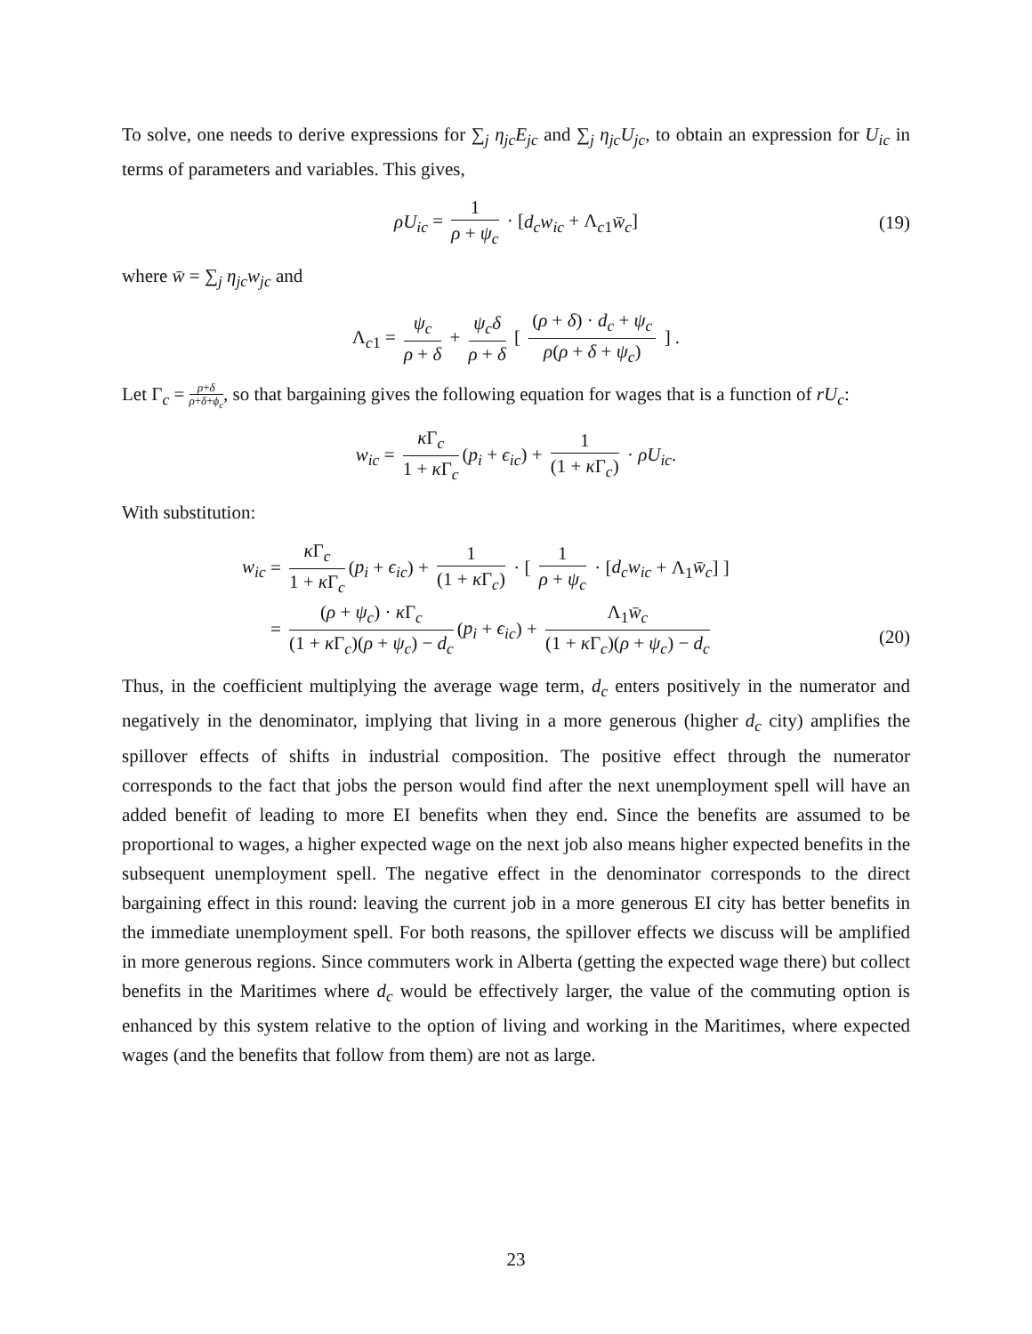To solve, one needs to derive expressions for ∑<sub>j</sub> η<sub>jc</sub>E<sub>jc</sub> and ∑<sub>j</sub> η<sub>jc</sub>U<sub>jc</sub>, to obtain an expression for U<sub>ic</sub> in terms of parameters and variables. This gives,
ρU<sub>ic</sub> = 1 ρ + ψ<sub>c</sub> · [d<sub>c</sub>w<sub>ic</sub> + Λ<sub>c1</sub>w̄<sub>c</sub>] (19)
where w̄ = ∑<sub>j</sub> η<sub>jc</sub>w<sub>jc</sub> and
Λ<sub>c1</sub> = ψ<sub>c</sub> ρ + δ + ψ<sub>c</sub>δ ρ + δ [ (ρ + δ) · d<sub>c</sub> + ψ<sub>c</sub> ρ(ρ + δ + ψ<sub>c</sub>) ] .
Let Γ<sub>c</sub> = ρ+δ ρ+δ+ϕ<sub>c</sub>, so that bargaining gives the following equation for wages that is a function of rU<sub>c</sub>:
w<sub>ic</sub> = κ Γ<sub>c</sub> 1 + κ Γ<sub>c</sub> (p<sub>i</sub> + ϵ<sub>ic</sub>) + 1 (1 + κ Γ<sub>c</sub>) · ρU<sub>ic</sub>.
With substitution:
w<sub>ic</sub> = κ Γ<sub>c</sub> 1 + κ Γ<sub>c</sub> (p<sub>i</sub> + ϵ<sub>ic</sub>) + 1 (1 + κ Γ<sub>c</sub>) · [ 1 ρ + ψ<sub>c</sub> · [d<sub>c</sub>w<sub>ic</sub> + Λ<sub>1</sub>w̄<sub>c</sub>] ]
= (ρ + ψ<sub>c</sub>) · κ Γ<sub>c</sub> (1 + κ Γ<sub>c</sub>)(ρ + ψ<sub>c</sub>) − d<sub>c</sub> (p<sub>i</sub> + ϵ<sub>ic</sub>) + Λ<sub>1</sub>w̄<sub>c</sub> (1 + κ Γ<sub>c</sub>)(ρ + ψ<sub>c</sub>) − d<sub>c</sub>
(20)
Thus, in the coefficient multiplying the average wage term, d<sub>c</sub> enters positively in the numerator and negatively in the denominator, implying that living in a more generous (higher d<sub>c</sub> city) amplifies the spillover effects of shifts in industrial composition. The positive effect through the numerator corresponds to the fact that jobs the person would find after the next unemployment spell will have an added benefit of leading to more EI benefits when they end. Since the benefits are assumed to be proportional to wages, a higher expected wage on the next job also means higher expected benefits in the subsequent unemployment spell. The negative effect in the denominator corresponds to the direct bargaining effect in this round: leaving the current job in a more generous EI city has better benefits in the immediate unemployment spell. For both reasons, the spillover effects we discuss will be amplified in more generous regions. Since commuters work in Alberta (getting the expected wage there) but collect benefits in the Maritimes where d<sub>c</sub> would be effectively larger, the value of the commuting option is enhanced by this system relative to the option of living and working in the Maritimes, where expected wages (and the benefits that follow from them) are not as large.
23